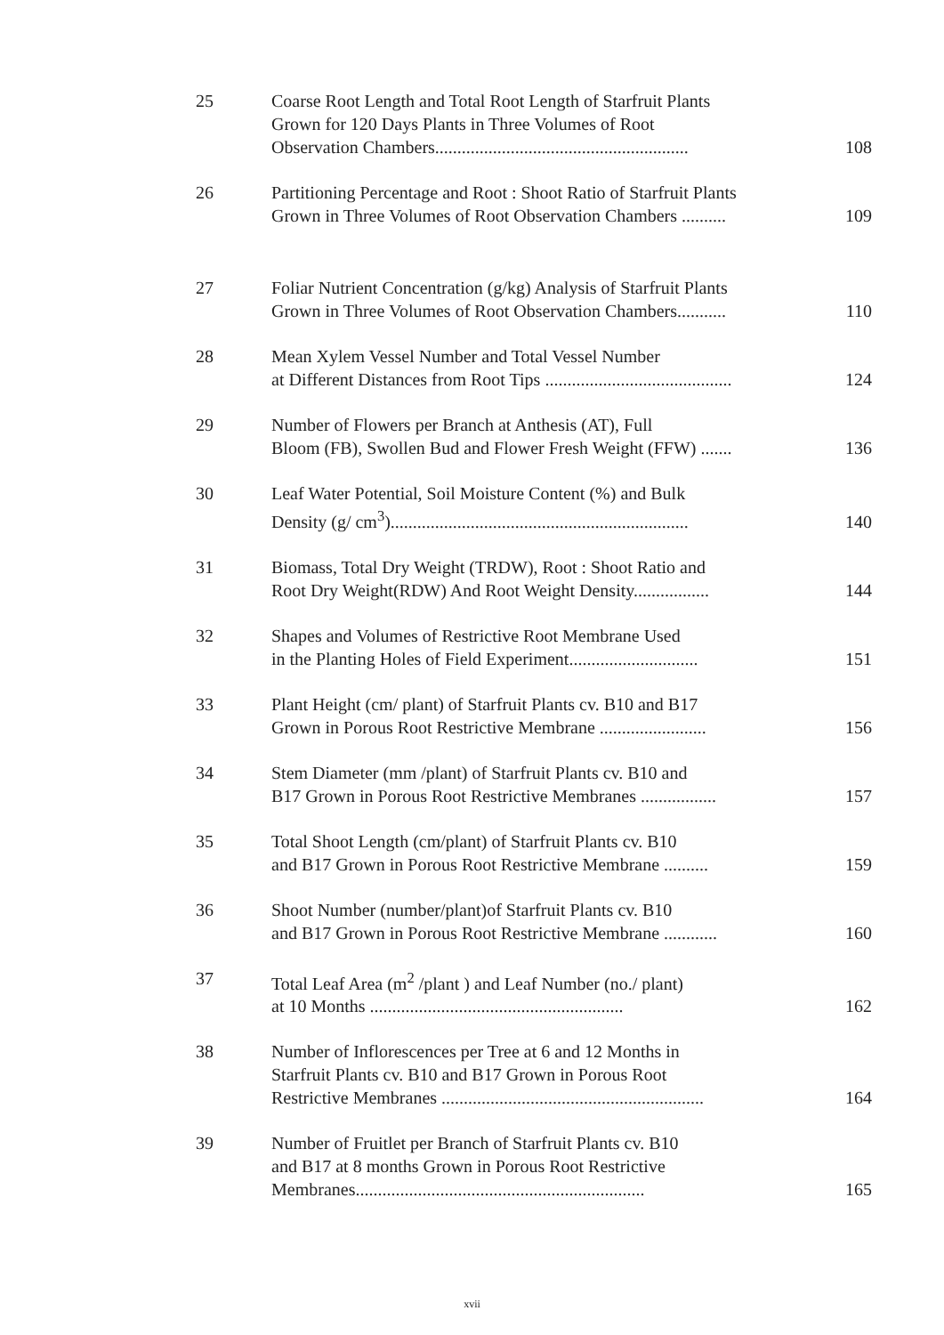| 25 | Coarse Root Length and Total Root Length of Starfruit Plants Grown for 120 Days Plants in Three Volumes of Root Observation Chambers......................................................... | 108 |
| 26 | Partitioning Percentage and Root : Shoot Ratio of Starfruit Plants Grown in Three Volumes of Root Observation Chambers .......... | 109 |
| 27 | Foliar Nutrient Concentration (g/kg) Analysis of Starfruit Plants Grown in Three Volumes of Root Observation Chambers........... | 110 |
| 28 | Mean Xylem Vessel Number and Total Vessel Number at Different Distances from Root Tips .......................................... | 124 |
| 29 | Number of Flowers per Branch at Anthesis (AT), Full Bloom (FB), Swollen Bud and Flower Fresh Weight (FFW) ....... | 136 |
| 30 | Leaf Water Potential, Soil Moisture Content (%) and Bulk Density (g/ cm<sup>3</sup>)................................................................... | 140 |
| 31 | Biomass, Total Dry Weight (TRDW), Root : Shoot Ratio and Root Dry Weight(RDW) And Root Weight Density................. | 144 |
| 32 | Shapes and Volumes of Restrictive Root Membrane Used in the Planting Holes of Field Experiment............................. | 151 |
| 33 | Plant Height (cm/ plant) of Starfruit Plants cv. B10 and B17 Grown in Porous Root Restrictive Membrane ........................ | 156 |
| 34 | Stem Diameter (mm /plant) of Starfruit Plants cv. B10 and B17 Grown in Porous Root Restrictive Membranes ................. | 157 |
| 35 | Total Shoot Length (cm/plant) of Starfruit Plants cv. B10 and B17 Grown in Porous Root Restrictive Membrane .......... | 159 |
| 36 | Shoot Number (number/plant)of Starfruit Plants cv. B10 and B17 Grown in Porous Root Restrictive Membrane ............ | 160 |
| 37 | Total Leaf Area (m<sup>2</sup> /plant ) and Leaf Number (no./ plant) at 10 Months ......................................................... | 162 |
| 38 | Number of Inflorescences per Tree at 6 and 12 Months in Starfruit Plants cv. B10 and B17 Grown in Porous Root Restrictive Membranes ........................................................... | 164 |
| 39 | Number of Fruitlet per Branch of Starfruit Plants cv. B10 and B17 at 8 months Grown in Porous Root Restrictive Membranes................................................................. | 165 |
xvii